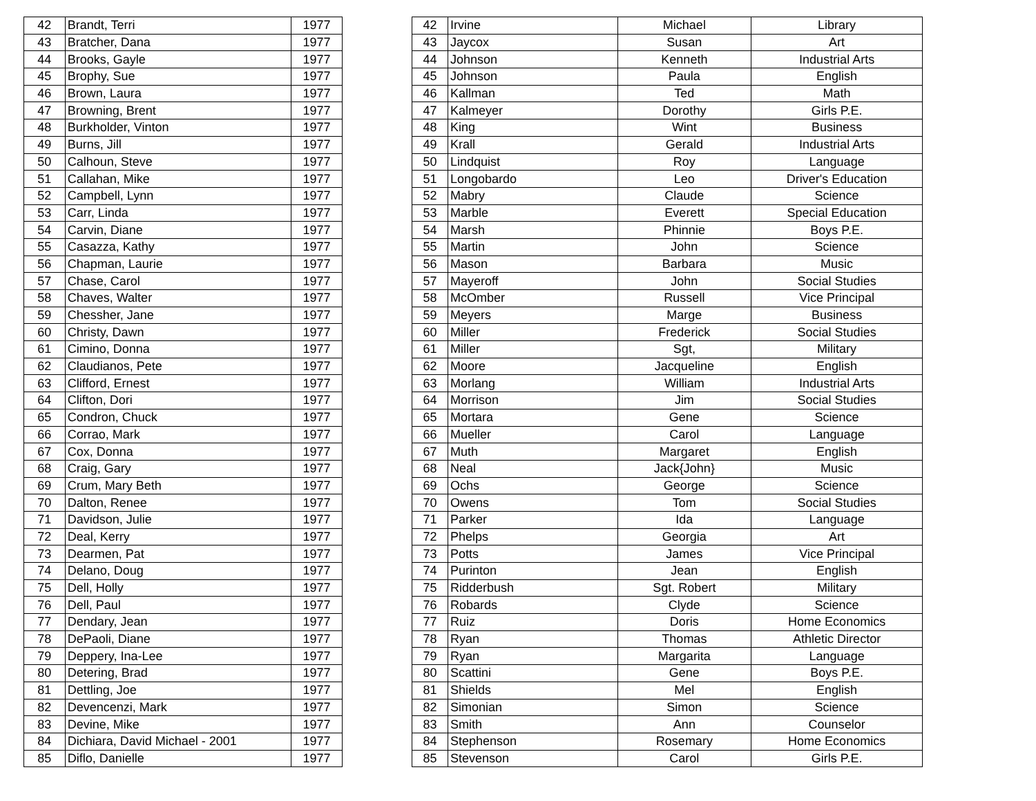| 42 | Brandt, Terri | 1977 |
| 43 | Bratcher, Dana | 1977 |
| 44 | Brooks, Gayle | 1977 |
| 45 | Brophy, Sue | 1977 |
| 46 | Brown, Laura | 1977 |
| 47 | Browning, Brent | 1977 |
| 48 | Burkholder, Vinton | 1977 |
| 49 | Burns, Jill | 1977 |
| 50 | Calhoun, Steve | 1977 |
| 51 | Callahan, Mike | 1977 |
| 52 | Campbell, Lynn | 1977 |
| 53 | Carr, Linda | 1977 |
| 54 | Carvin, Diane | 1977 |
| 55 | Casazza, Kathy | 1977 |
| 56 | Chapman, Laurie | 1977 |
| 57 | Chase, Carol | 1977 |
| 58 | Chaves, Walter | 1977 |
| 59 | Chessher, Jane | 1977 |
| 60 | Christy, Dawn | 1977 |
| 61 | Cimino, Donna | 1977 |
| 62 | Claudianos, Pete | 1977 |
| 63 | Clifford, Ernest | 1977 |
| 64 | Clifton, Dori | 1977 |
| 65 | Condron, Chuck | 1977 |
| 66 | Corrao, Mark | 1977 |
| 67 | Cox, Donna | 1977 |
| 68 | Craig, Gary | 1977 |
| 69 | Crum, Mary Beth | 1977 |
| 70 | Dalton, Renee | 1977 |
| 71 | Davidson, Julie | 1977 |
| 72 | Deal, Kerry | 1977 |
| 73 | Dearmen, Pat | 1977 |
| 74 | Delano, Doug | 1977 |
| 75 | Dell, Holly | 1977 |
| 76 | Dell, Paul | 1977 |
| 77 | Dendary, Jean | 1977 |
| 78 | DePaoli, Diane | 1977 |
| 79 | Deppery, Ina-Lee | 1977 |
| 80 | Detering, Brad | 1977 |
| 81 | Dettling, Joe | 1977 |
| 82 | Devencenzi, Mark | 1977 |
| 83 | Devine, Mike | 1977 |
| 84 | Dichiara, David Michael - 2001 | 1977 |
| 85 | Diflo, Danielle | 1977 |
| 42 | Irvine | Michael | Library |
| 43 | Jaycox | Susan | Art |
| 44 | Johnson | Kenneth | Industrial Arts |
| 45 | Johnson | Paula | English |
| 46 | Kallman | Ted | Math |
| 47 | Kalmeyer | Dorothy | Girls P.E. |
| 48 | King | Wint | Business |
| 49 | Krall | Gerald | Industrial Arts |
| 50 | Lindquist | Roy | Language |
| 51 | Longobardo | Leo | Driver's Education |
| 52 | Mabry | Claude | Science |
| 53 | Marble | Everett | Special Education |
| 54 | Marsh | Phinnie | Boys P.E. |
| 55 | Martin | John | Science |
| 56 | Mason | Barbara | Music |
| 57 | Mayeroff | John | Social Studies |
| 58 | McOmber | Russell | Vice Principal |
| 59 | Meyers | Marge | Business |
| 60 | Miller | Frederick | Social Studies |
| 61 | Miller | Sgt, | Military |
| 62 | Moore | Jacqueline | English |
| 63 | Morlang | William | Industrial Arts |
| 64 | Morrison | Jim | Social Studies |
| 65 | Mortara | Gene | Science |
| 66 | Mueller | Carol | Language |
| 67 | Muth | Margaret | English |
| 68 | Neal | Jack{John} | Music |
| 69 | Ochs | George | Science |
| 70 | Owens | Tom | Social Studies |
| 71 | Parker | Ida | Language |
| 72 | Phelps | Georgia | Art |
| 73 | Potts | James | Vice Principal |
| 74 | Purinton | Jean | English |
| 75 | Ridderbush | Sgt. Robert | Military |
| 76 | Robards | Clyde | Science |
| 77 | Ruiz | Doris | Home Economics |
| 78 | Ryan | Thomas | Athletic Director |
| 79 | Ryan | Margarita | Language |
| 80 | Scattini | Gene | Boys P.E. |
| 81 | Shields | Mel | English |
| 82 | Simonian | Simon | Science |
| 83 | Smith | Ann | Counselor |
| 84 | Stephenson | Rosemary | Home Economics |
| 85 | Stevenson | Carol | Girls P.E. |